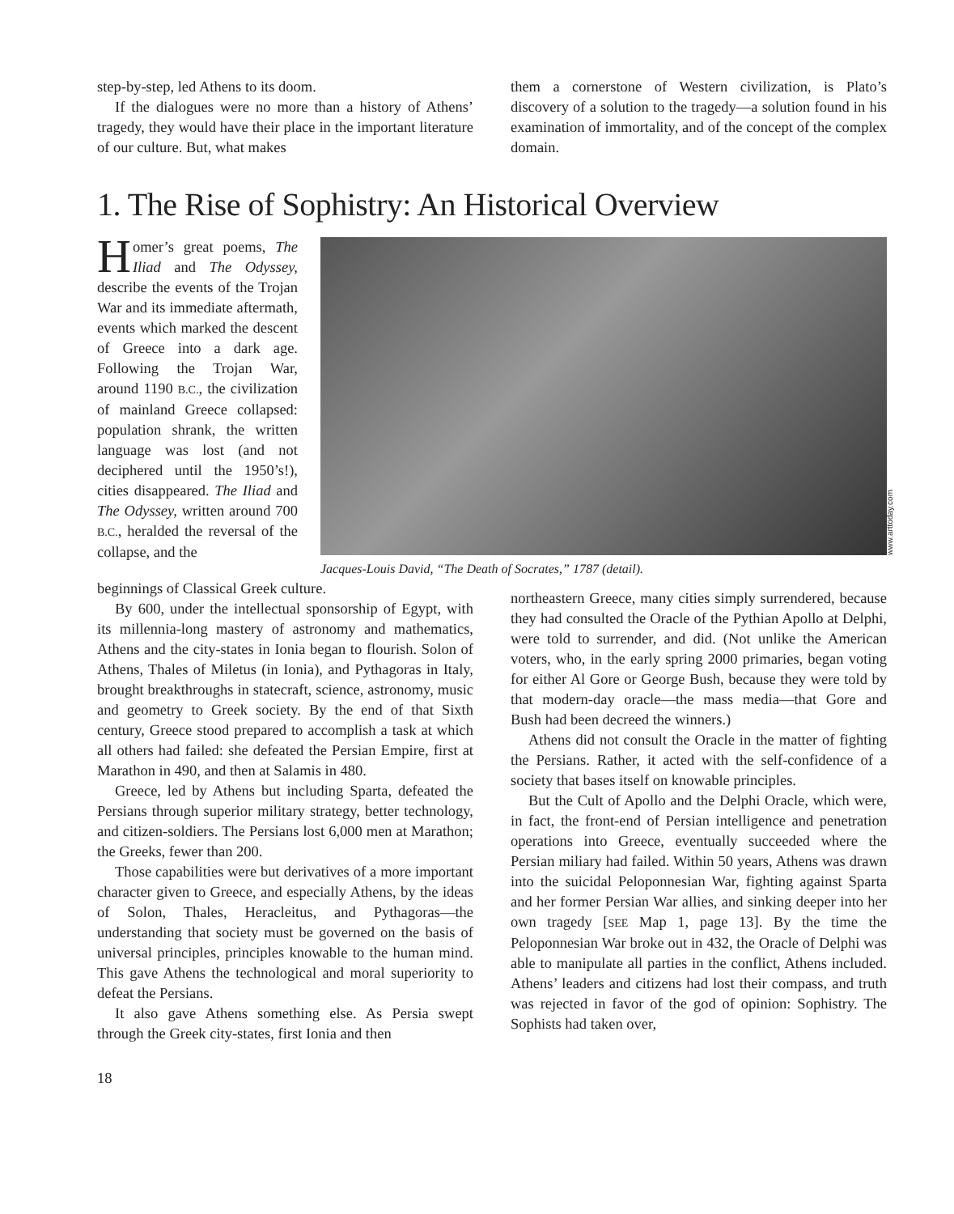step-by-step, led Athens to its doom.
If the dialogues were no more than a history of Athens’ tragedy, they would have their place in the important literature of our culture. But, what makes
them a cornerstone of Western civilization, is Plato’s discovery of a solution to the tragedy—a solution found in his examination of immortality, and of the concept of the complex domain.
1. The Rise of Sophistry: An Historical Overview
Homer’s great poems, The Iliad and The Odyssey, describe the events of the Trojan War and its immediate aftermath, events which marked the descent of Greece into a dark age. Following the Trojan War, around 1190 B.C., the civilization of mainland Greece collapsed: population shrank, the written language was lost (and not deciphered until the 1950’s!), cities disappeared. The Iliad and The Odyssey, written around 700 B.C., heralded the reversal of the collapse, and the
www.arttoday.com
Jacques-Louis David, “The Death of Socrates,” 1787 (detail).
beginnings of Classical Greek culture.
By 600, under the intellectual sponsorship of Egypt, with its millennia-long mastery of astronomy and mathematics, Athens and the city-states in Ionia began to flourish. Solon of Athens, Thales of Miletus (in Ionia), and Pythagoras in Italy, brought breakthroughs in statecraft, science, astronomy, music and geometry to Greek society. By the end of that Sixth century, Greece stood prepared to accomplish a task at which all others had failed: she defeated the Persian Empire, first at Marathon in 490, and then at Salamis in 480.
Greece, led by Athens but including Sparta, defeated the Persians through superior military strategy, better technology, and citizen-soldiers. The Persians lost 6,000 men at Marathon; the Greeks, fewer than 200.
Those capabilities were but derivatives of a more important character given to Greece, and especially Athens, by the ideas of Solon, Thales, Heracleitus, and Pythagoras—the understanding that society must be governed on the basis of universal principles, principles knowable to the human mind. This gave Athens the technological and moral superiority to defeat the Persians.
It also gave Athens something else. As Persia swept through the Greek city-states, first Ionia and then
northeastern Greece, many cities simply surrendered, because they had consulted the Oracle of the Pythian Apollo at Delphi, were told to surrender, and did. (Not unlike the American voters, who, in the early spring 2000 primaries, began voting for either Al Gore or George Bush, because they were told by that modern-day oracle—the mass media—that Gore and Bush had been decreed the winners.)
Athens did not consult the Oracle in the matter of fighting the Persians. Rather, it acted with the self-confidence of a society that bases itself on knowable principles.
But the Cult of Apollo and the Delphi Oracle, which were, in fact, the front-end of Persian intelligence and penetration operations into Greece, eventually succeeded where the Persian miliary had failed. Within 50 years, Athens was drawn into the suicidal Peloponnesian War, fighting against Sparta and her former Persian War allies, and sinking deeper into her own tragedy [SEE Map 1, page 13]. By the time the Peloponnesian War broke out in 432, the Oracle of Delphi was able to manipulate all parties in the conflict, Athens included. Athens’ leaders and citizens had lost their compass, and truth was rejected in favor of the god of opinion: Sophistry. The Sophists had taken over,
18